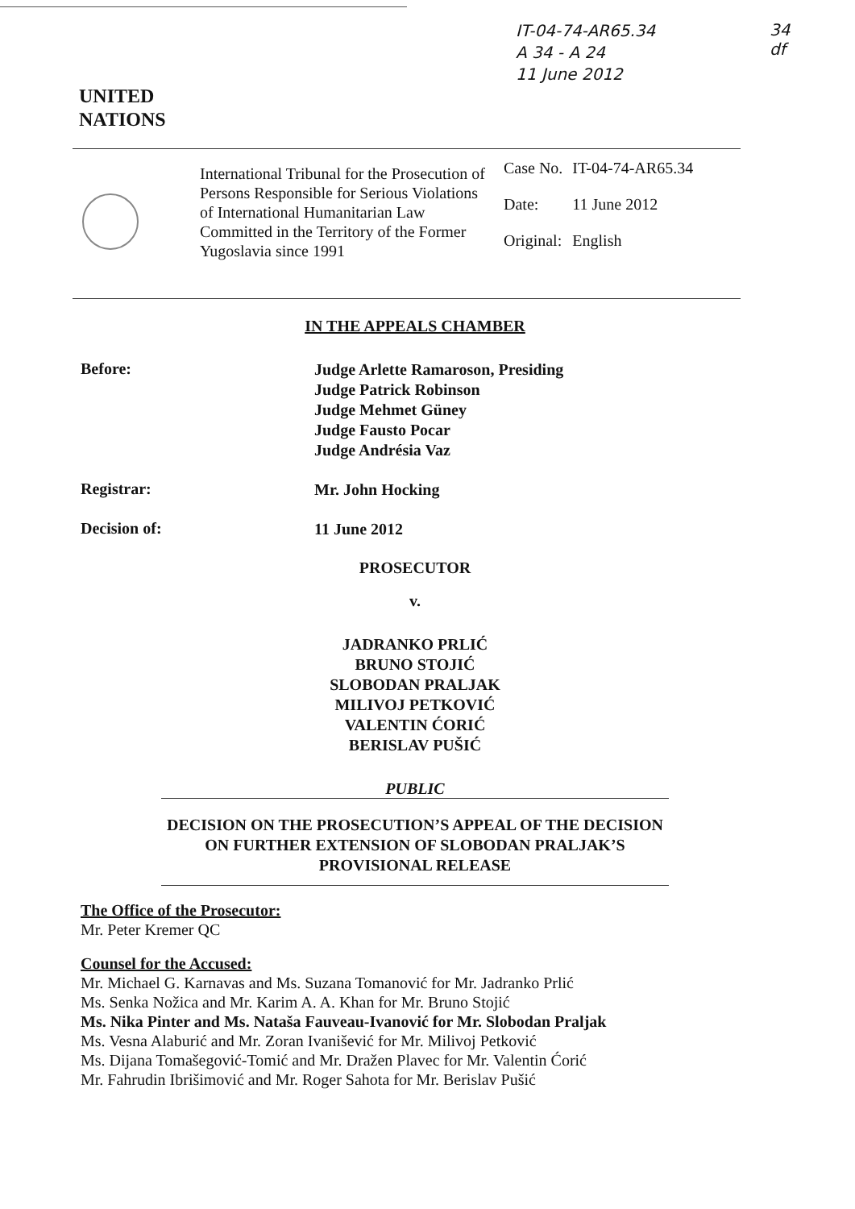IT-04-74-AR65.34
A 34 - A 24
11 June 2012
34
df
UNITED
NATIONS
International Tribunal for the Prosecution of Persons Responsible for Serious Violations of International Humanitarian Law Committed in the Territory of the Former Yugoslavia since 1991
| Case No. | IT-04-74-AR65.34 |
| Date: | 11 June 2012 |
| Original: | English |
IN THE APPEALS CHAMBER
Before:
Judge Arlette Ramaroson, Presiding
Judge Patrick Robinson
Judge Mehmet Güney
Judge Fausto Pocar
Judge Andrésia Vaz
Registrar:
Mr. John Hocking
Decision of:
11 June 2012
PROSECUTOR
v.
JADRANKO PRLIĆ
BRUNO STOJIĆ
SLOBODAN PRALJAK
MILIVOJ PETKOVIĆ
VALENTIN ĆORIĆ
BERISLAV PUŠIĆ
PUBLIC
DECISION ON THE PROSECUTION’S APPEAL OF THE DECISION ON FURTHER EXTENSION OF SLOBODAN PRALJAK’S PROVISIONAL RELEASE
The Office of the Prosecutor:
Mr. Peter Kremer QC
Counsel for the Accused:
Mr. Michael G. Karnavas and Ms. Suzana Tomanović for Mr. Jadranko Prlić
Ms. Senka Nožica and Mr. Karim A. A. Khan for Mr. Bruno Stojić
Ms. Nika Pinter and Ms. Nataša Fauveau-Ivanović for Mr. Slobodan Praljak
Ms. Vesna Alaburić and Mr. Zoran Ivanišević for Mr. Milivoj Petković
Ms. Dijana Tomašegović-Tomić and Mr. Dražen Plavec for Mr. Valentin Ćorić
Mr. Fahrudin Ibrišimović and Mr. Roger Sahota for Mr. Berislav Pušić